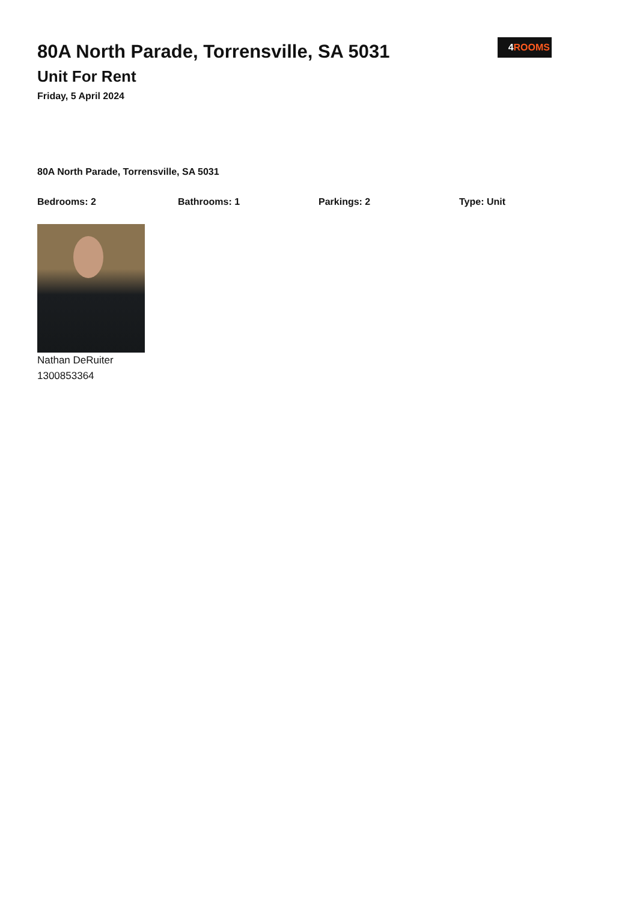80A North Parade, Torrensville, SA 5031
Unit For Rent
Friday, 5 April 2024
4 ROOMS
80A North Parade, Torrensville, SA 5031
Bedrooms: 2 Bathrooms: 1 Parkings: 2 Type: Unit
Nathan DeRuiter
1300853364